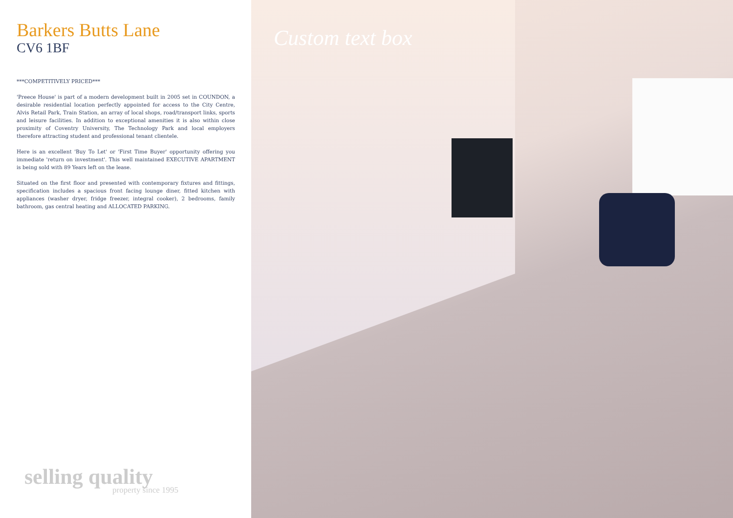Barkers Butts Lane
CV6 1BF
***COMPETITIVELY PRICED***
'Preece House' is part of a modern development built in 2005 set in COUNDON, a desirable residential location perfectly appointed for access to the City Centre, Alvis Retail Park, Train Station, an array of local shops, road/transport links, sports and leisure facilities. In addition to exceptional amenities it is also within close proximity of Coventry University, The Technology Park and local employers therefore attracting student and professional tenant clientele.
Here is an excellent 'Buy To Let' or 'First Time Buyer' opportunity offering you immediate 'return on investment'. This well maintained EXECUTIVE APARTMENT is being sold with 89 Years left on the lease.
Situated on the first floor and presented with contemporary fixtures and fittings, specification includes a spacious front facing lounge diner, fitted kitchen with appliances (washer dryer, fridge freezer, integral cooker), 2 bedrooms, family bathroom, gas central heating and ALLOCATED PARKING.
selling quality
property since 1995
Custom text box